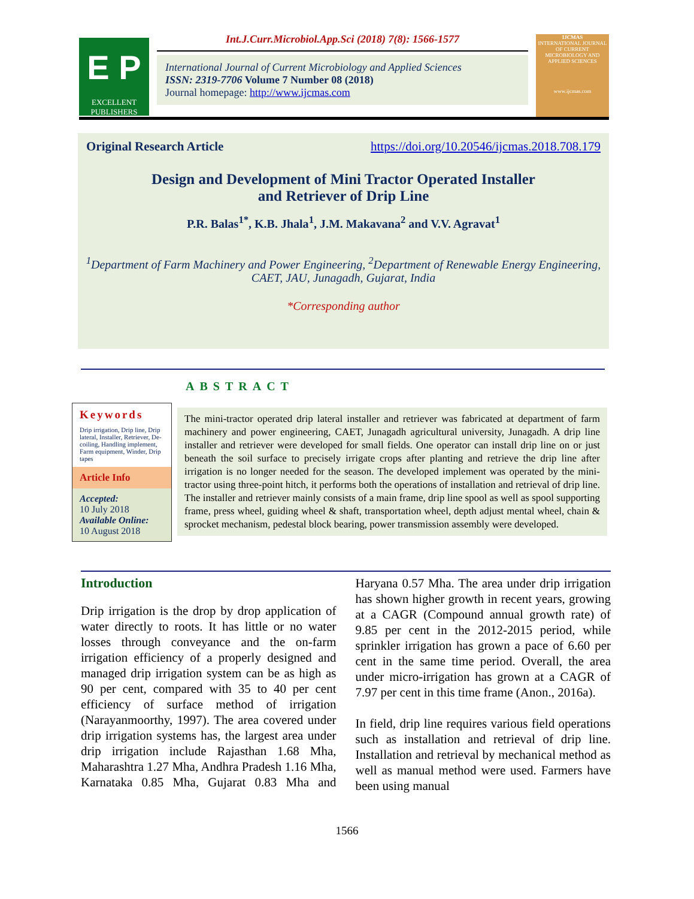E P
EXCELLENT PUBLISHERS
Int.J.Curr.Microbiol.App.Sci (2018) 7(8): 1566-1577
International Journal of Current Microbiology and Applied Sciences
ISSN: 2319-7706 Volume 7 Number 08 (2018)
Journal homepage: http://www.ijcmas.com
IJCMAS
INTERNATIONAL JOURNAL OF CURRENT MICROBIOLOGY AND APPLIED SCIENCES
www.ijcmas.com
Original Research Article https://doi.org/10.20546/ijcmas.2018.708.179
Design and Development of Mini Tractor Operated Installer
and Retriever of Drip Line
P.R. Balas<sup>1*</sup>, K.B. Jhala<sup>1</sup>, J.M. Makavana<sup>2</sup> and V.V. Agravat<sup>1</sup>
<sup>1</sup> Department of Farm Machinery and Power Engineering, <sup>2</sup>Department of Renewable Energy Engineering, CAET, JAU, Junagadh, Gujarat, India
*Corresponding author
ABSTRACT
Keywords
Drip irrigation, Drip line, Drip lateral, Installer, Retriever, De-coiling, Handling implement, Farm equipment, Winder, Drip tapes
Article Info
Accepted:
10 July 2018
Available Online:
10 August 2018
The mini-tractor operated drip lateral installer and retriever was fabricated at department of farm machinery and power engineering, CAET, Junagadh agricultural university, Junagadh. A drip line installer and retriever were developed for small fields. One operator can install drip line on or just beneath the soil surface to precisely irrigate crops after planting and retrieve the drip line after irrigation is no longer needed for the season. The developed implement was operated by the mini-tractor using three-point hitch, it performs both the operations of installation and retrieval of drip line. The installer and retriever mainly consists of a main frame, drip line spool as well as spool supporting frame, press wheel, guiding wheel & shaft, transportation wheel, depth adjust mental wheel, chain & sprocket mechanism, pedestal block bearing, power transmission assembly were developed.
Introduction
Drip irrigation is the drop by drop application of water directly to roots. It has little or no water losses through conveyance and the on-farm irrigation efficiency of a properly designed and managed drip irrigation system can be as high as 90 per cent, compared with 35 to 40 per cent efficiency of surface method of irrigation (Narayanmoorthy, 1997). The area covered under drip irrigation systems has, the largest area under drip irrigation include Rajasthan 1.68 Mha, Maharashtra 1.27 Mha, Andhra Pradesh 1.16 Mha, Karnataka 0.85 Mha, Gujarat 0.83 Mha and Haryana 0.57 Mha. The area under drip irrigation has shown higher growth in recent years, growing at a CAGR (Compound annual growth rate) of 9.85 per cent in the 2012-2015 period, while sprinkler irrigation has grown a pace of 6.60 per cent in the same time period. Overall, the area under micro-irrigation has grown at a CAGR of 7.97 per cent in this time frame (Anon., 2016a).
In field, drip line requires various field operations such as installation and retrieval of drip line. Installation and retrieval by mechanical method as well as manual method were used. Farmers have been using manual
1566